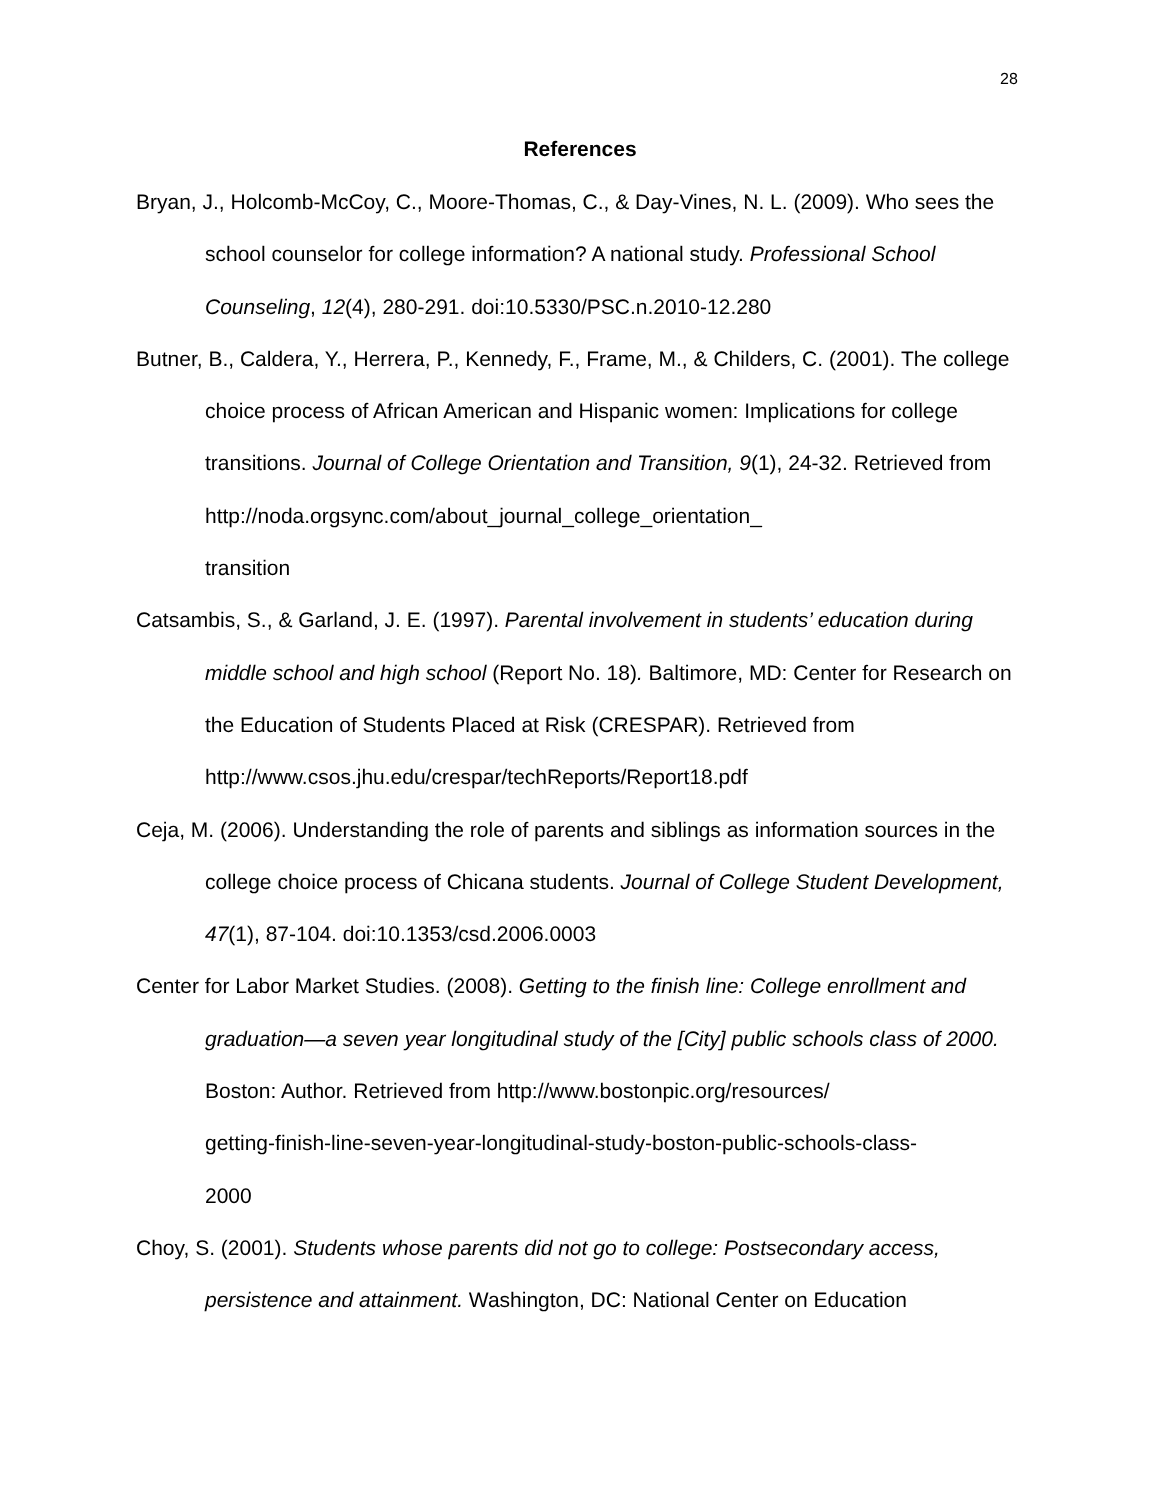28
References
Bryan, J., Holcomb-McCoy, C., Moore-Thomas, C., & Day-Vines, N. L. (2009). Who sees the school counselor for college information? A national study. Professional School Counseling, 12(4), 280-291. doi:10.5330/PSC.n.2010-12.280
Butner, B., Caldera, Y., Herrera, P., Kennedy, F., Frame, M., & Childers, C. (2001). The college choice process of African American and Hispanic women: Implications for college transitions. Journal of College Orientation and Transition, 9(1), 24-32. Retrieved from http://noda.orgsync.com/about_journal_college_orientation_
transition
Catsambis, S., & Garland, J. E. (1997). Parental involvement in students’ education during middle school and high school (Report No. 18). Baltimore, MD: Center for Research on the Education of Students Placed at Risk (CRESPAR). Retrieved from http://www.csos.jhu.edu/crespar/techReports/Report18.pdf
Ceja, M. (2006). Understanding the role of parents and siblings as information sources in the college choice process of Chicana students. Journal of College Student Development, 47(1), 87-104. doi:10.1353/csd.2006.0003
Center for Labor Market Studies. (2008). Getting to the finish line: College enrollment and graduation—a seven year longitudinal study of the [City] public schools class of 2000. Boston: Author. Retrieved from http://www.bostonpic.org/resources/
getting-finish-line-seven-year-longitudinal-study-boston-public-schools-class-
2000
Choy, S. (2001). Students whose parents did not go to college: Postsecondary access, persistence and attainment. Washington, DC: National Center on Education